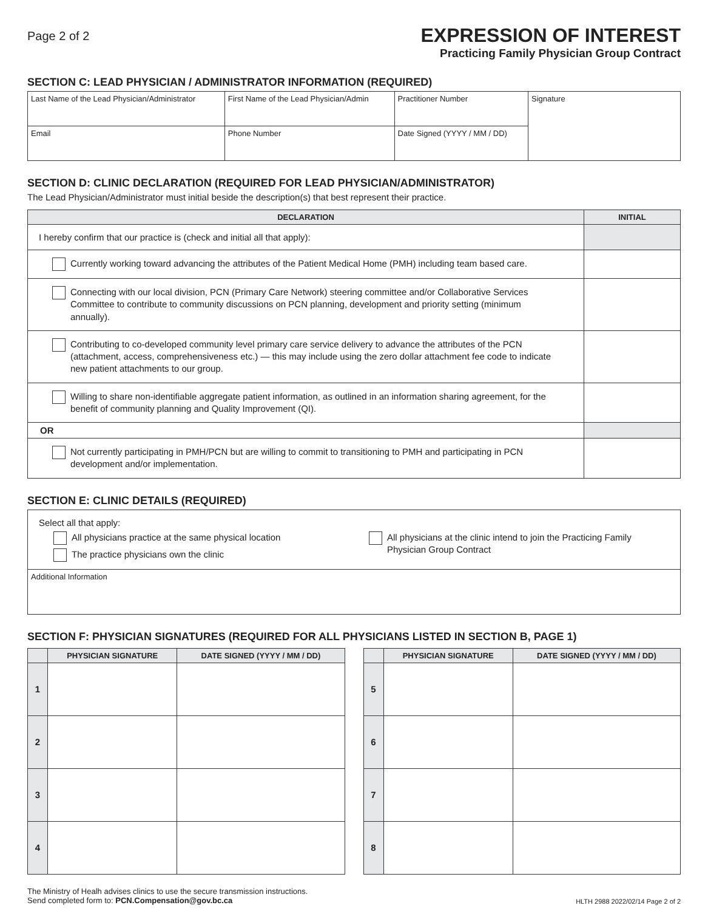Page 2 of 2
EXPRESSION OF INTEREST
Practicing Family Physician Group Contract
SECTION C: LEAD PHYSICIAN / ADMINISTRATOR INFORMATION (REQUIRED)
| Last Name of the Lead Physician/Administrator | First Name of the Lead Physician/Admin | | Practitioner Number | Signature |
| Email | | Phone Number | Date Signed (YYYY / MM / DD) | |
SECTION D: CLINIC DECLARATION (REQUIRED FOR LEAD PHYSICIAN/ADMINISTRATOR)
The Lead Physician/Administrator must initial beside the description(s) that best represent their practice.
| DECLARATION | INITIAL |
| --- | --- |
| I hereby confirm that our practice is (check and initial all that apply): | |
| Currently working toward advancing the attributes of the Patient Medical Home (PMH) including team based care. | |
| Connecting with our local division, PCN (Primary Care Network) steering committee and/or Collaborative Services Committee to contribute to community discussions on PCN planning, development and priority setting (minimum annually). | |
| Contributing to co-developed community level primary care service delivery to advance the attributes of the PCN (attachment, access, comprehensiveness etc.) — this may include using the zero dollar attachment fee code to indicate new patient attachments to our group. | |
| Willing to share non-identifiable aggregate patient information, as outlined in an information sharing agreement, for the benefit of community planning and Quality Improvement (QI). | |
| OR | |
| Not currently participating in PMH/PCN but are willing to commit to transitioning to PMH and participating in PCN development and/or implementation. | |
SECTION E: CLINIC DETAILS (REQUIRED)
| Select all that apply: All physicians practice at the same physical location The practice physicians own the clinic All physicians at the clinic intend to join the Practicing Family Physician Group Contract |
| Additional Information |
SECTION F: PHYSICIAN SIGNATURES (REQUIRED FOR ALL PHYSICIANS LISTED IN SECTION B, PAGE 1)
| | PHYSICIAN SIGNATURE | DATE SIGNED (YYYY / MM / DD) |
| --- | --- | --- |
| 1 | | |
| 2 | | |
| 3 | | |
| 4 | | |
| | PHYSICIAN SIGNATURE | DATE SIGNED (YYYY / MM / DD) |
| --- | --- | --- |
| 5 | | |
| 6 | | |
| 7 | | |
| 8 | | |
The Ministry of Healh advises clinics to use the secure transmission instructions.
Send completed form to: PCN.Compensation@gov.bc.ca
HLTH 2988 2022/02/14 Page 2 of 2